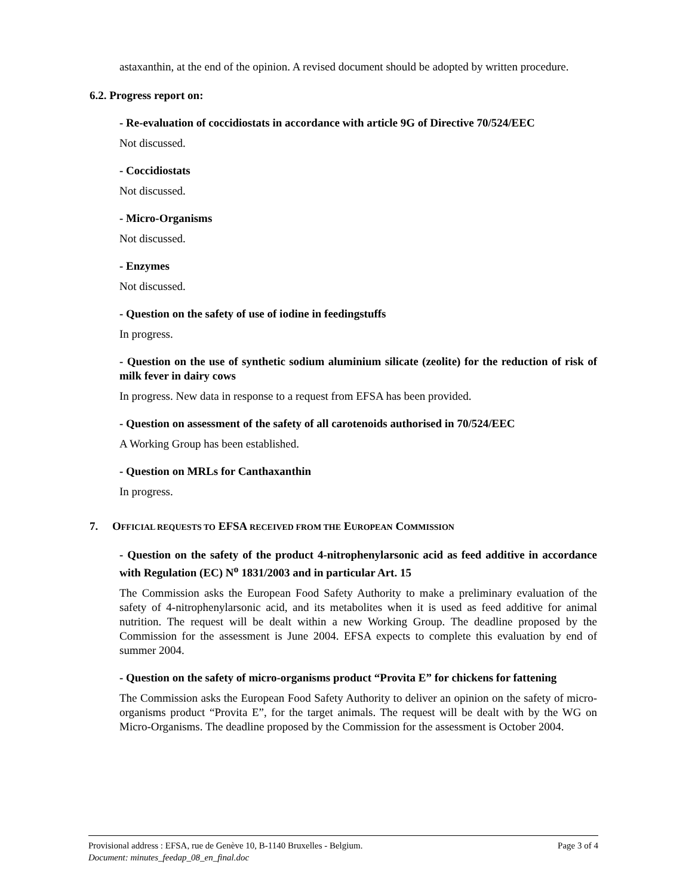astaxanthin, at the end of the opinion. A revised document should be adopted by written procedure.
6.2. Progress report on:
- Re-evaluation of coccidiostats in accordance with article 9G of Directive 70/524/EEC
Not discussed.
- Coccidiostats
Not discussed.
- Micro-Organisms
Not discussed.
- Enzymes
Not discussed.
- Question on the safety of use of iodine in feedingstuffs
In progress.
- Question on the use of synthetic sodium aluminium silicate (zeolite) for the reduction of risk of milk fever in dairy cows
In progress. New data in response to a request from EFSA has been provided.
- Question on assessment of the safety of all carotenoids authorised in 70/524/EEC
A Working Group has been established.
- Question on MRLs for Canthaxanthin
In progress.
7. OFFICIAL REQUESTS TO EFSA RECEIVED FROM THE EUROPEAN COMMISSION
- Question on the safety of the product 4-nitrophenylarsonic acid as feed additive in accordance with Regulation (EC) N<sup>o</sup> 1831/2003 and in particular Art. 15
The Commission asks the European Food Safety Authority to make a preliminary evaluation of the safety of 4-nitrophenylarsonic acid, and its metabolites when it is used as feed additive for animal nutrition. The request will be dealt within a new Working Group. The deadline proposed by the Commission for the assessment is June 2004. EFSA expects to complete this evaluation by end of summer 2004.
- Question on the safety of micro-organisms product “Provita E” for chickens for fattening
The Commission asks the European Food Safety Authority to deliver an opinion on the safety of micro-organisms product “Provita E”, for the target animals. The request will be dealt with by the WG on Micro-Organisms. The deadline proposed by the Commission for the assessment is October 2004.
Provisional address : EFSA, rue de Genève 10, B-1140 Bruxelles - Belgium. Page 3 of 4
Document: minutes_feedap_08_en_final.doc